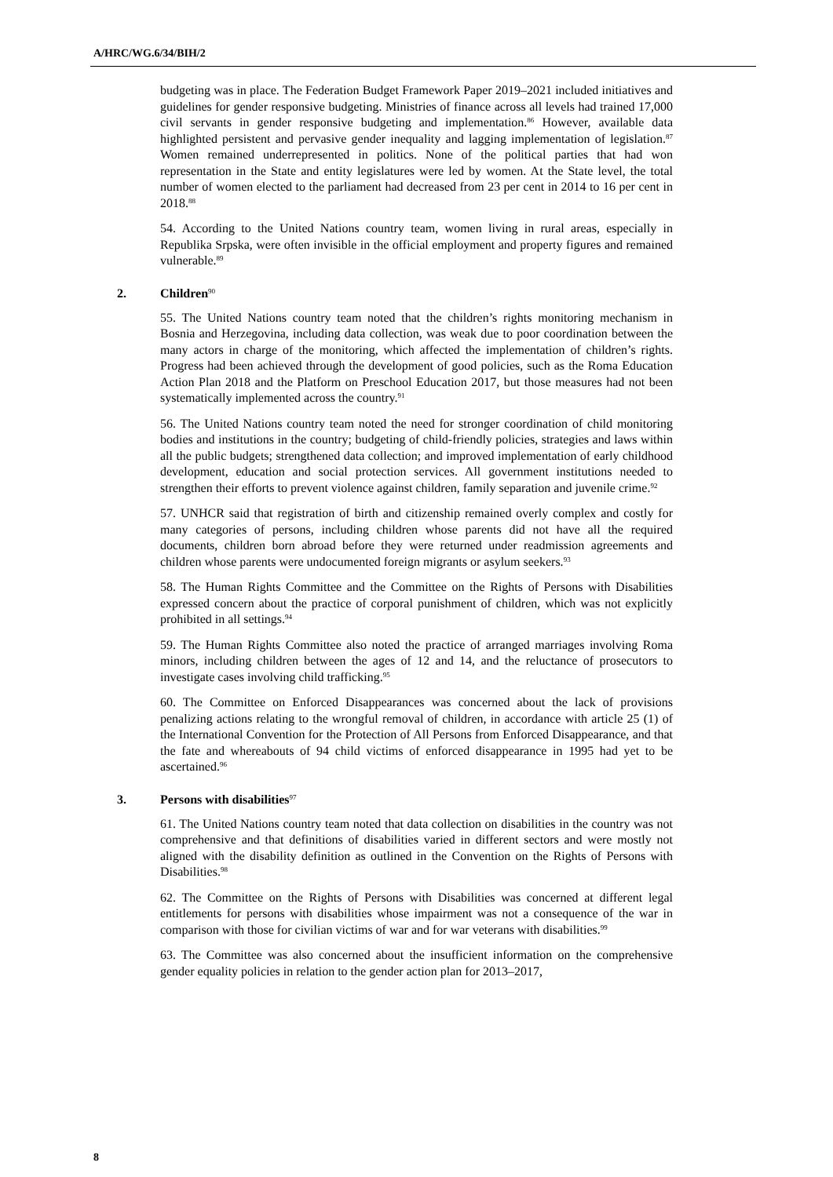A/HRC/WG.6/34/BIH/2
budgeting was in place. The Federation Budget Framework Paper 2019–2021 included initiatives and guidelines for gender responsive budgeting. Ministries of finance across all levels had trained 17,000 civil servants in gender responsive budgeting and implementation.<sup>86</sup> However, available data highlighted persistent and pervasive gender inequality and lagging implementation of legislation.<sup>87</sup> Women remained underrepresented in politics. None of the political parties that had won representation in the State and entity legislatures were led by women. At the State level, the total number of women elected to the parliament had decreased from 23 per cent in 2014 to 16 per cent in 2018.<sup>88</sup>
54. According to the United Nations country team, women living in rural areas, especially in Republika Srpska, were often invisible in the official employment and property figures and remained vulnerable.<sup>89</sup>
2. Children<sup>90</sup>
55. The United Nations country team noted that the children’s rights monitoring mechanism in Bosnia and Herzegovina, including data collection, was weak due to poor coordination between the many actors in charge of the monitoring, which affected the implementation of children’s rights. Progress had been achieved through the development of good policies, such as the Roma Education Action Plan 2018 and the Platform on Preschool Education 2017, but those measures had not been systematically implemented across the country.<sup>91</sup>
56. The United Nations country team noted the need for stronger coordination of child monitoring bodies and institutions in the country; budgeting of child-friendly policies, strategies and laws within all the public budgets; strengthened data collection; and improved implementation of early childhood development, education and social protection services. All government institutions needed to strengthen their efforts to prevent violence against children, family separation and juvenile crime.<sup>92</sup>
57. UNHCR said that registration of birth and citizenship remained overly complex and costly for many categories of persons, including children whose parents did not have all the required documents, children born abroad before they were returned under readmission agreements and children whose parents were undocumented foreign migrants or asylum seekers.<sup>93</sup>
58. The Human Rights Committee and the Committee on the Rights of Persons with Disabilities expressed concern about the practice of corporal punishment of children, which was not explicitly prohibited in all settings.<sup>94</sup>
59. The Human Rights Committee also noted the practice of arranged marriages involving Roma minors, including children between the ages of 12 and 14, and the reluctance of prosecutors to investigate cases involving child trafficking.<sup>95</sup>
60. The Committee on Enforced Disappearances was concerned about the lack of provisions penalizing actions relating to the wrongful removal of children, in accordance with article 25 (1) of the International Convention for the Protection of All Persons from Enforced Disappearance, and that the fate and whereabouts of 94 child victims of enforced disappearance in 1995 had yet to be ascertained.<sup>96</sup>
3. Persons with disabilities<sup>97</sup>
61. The United Nations country team noted that data collection on disabilities in the country was not comprehensive and that definitions of disabilities varied in different sectors and were mostly not aligned with the disability definition as outlined in the Convention on the Rights of Persons with Disabilities.<sup>98</sup>
62. The Committee on the Rights of Persons with Disabilities was concerned at different legal entitlements for persons with disabilities whose impairment was not a consequence of the war in comparison with those for civilian victims of war and for war veterans with disabilities.<sup>99</sup>
63. The Committee was also concerned about the insufficient information on the comprehensive gender equality policies in relation to the gender action plan for 2013–2017,
8